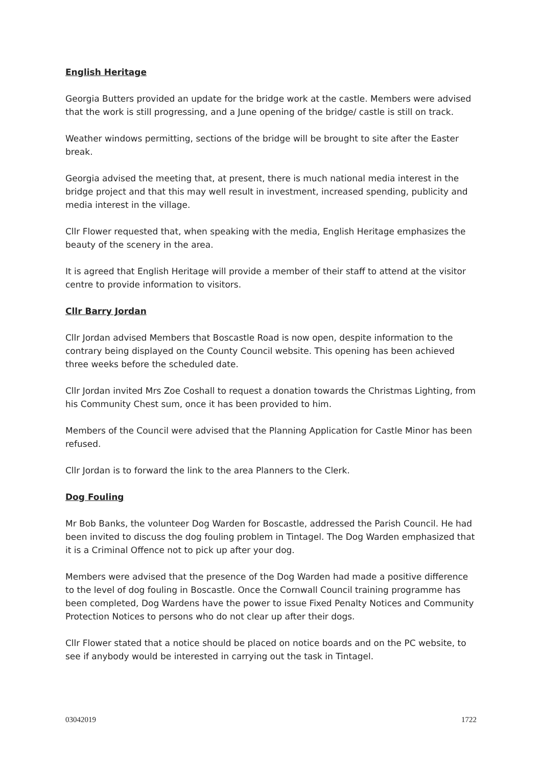English Heritage
Georgia Butters provided an update for the bridge work at the castle. Members were advised that the work is still progressing, and a June opening of the bridge/ castle is still on track.
Weather windows permitting, sections of the bridge will be brought to site after the Easter break.
Georgia advised the meeting that, at present, there is much national media interest in the bridge project and that this may well result in investment, increased spending, publicity and media interest in the village.
Cllr Flower requested that, when speaking with the media, English Heritage emphasizes the beauty of the scenery in the area.
It is agreed that English Heritage will provide a member of their staff to attend at the visitor centre to provide information to visitors.
Cllr Barry Jordan
Cllr Jordan advised Members that Boscastle Road is now open, despite information to the contrary being displayed on the County Council website. This opening has been achieved three weeks before the scheduled date.
Cllr Jordan invited Mrs Zoe Coshall to request a donation towards the Christmas Lighting, from his Community Chest sum, once it has been provided to him.
Members of the Council were advised that the Planning Application for Castle Minor has been refused.
Cllr Jordan is to forward the link to the area Planners to the Clerk.
Dog Fouling
Mr Bob Banks, the volunteer Dog Warden for Boscastle, addressed the Parish Council. He had been invited to discuss the dog fouling problem in Tintagel. The Dog Warden emphasized that it is a Criminal Offence not to pick up after your dog.
Members were advised that the presence of the Dog Warden had made a positive difference to the level of dog fouling in Boscastle. Once the Cornwall Council training programme has been completed, Dog Wardens have the power to issue Fixed Penalty Notices and Community Protection Notices to persons who do not clear up after their dogs.
Cllr Flower stated that a notice should be placed on notice boards and on the PC website, to see if anybody would be interested in carrying out the task in Tintagel.
03042019 1722